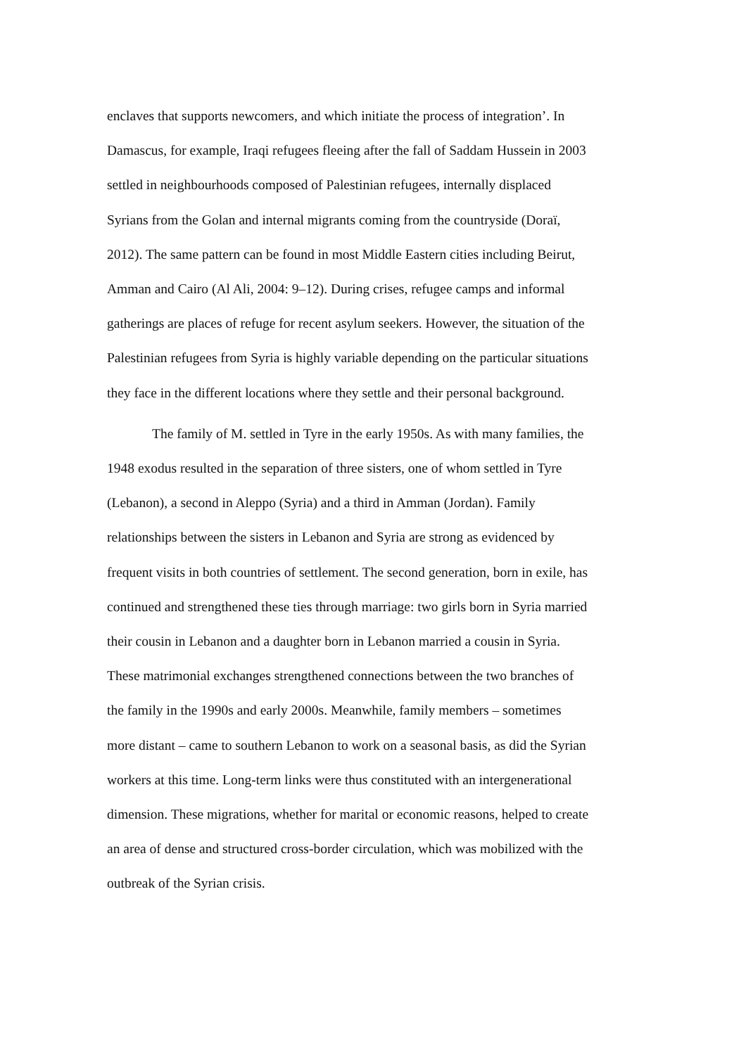enclaves that supports newcomers, and which initiate the process of integration’. In
Damascus, for example, Iraqi refugees fleeing after the fall of Saddam Hussein in 2003
settled in neighbourhoods composed of Palestinian refugees, internally displaced
Syrians from the Golan and internal migrants coming from the countryside (Doraï,
2012). The same pattern can be found in most Middle Eastern cities including Beirut,
Amman and Cairo (Al Ali, 2004: 9–12). During crises, refugee camps and informal
gatherings are places of refuge for recent asylum seekers. However, the situation of the
Palestinian refugees from Syria is highly variable depending on the particular situations
they face in the different locations where they settle and their personal background.
The family of M. settled in Tyre in the early 1950s. As with many families, the
1948 exodus resulted in the separation of three sisters, one of whom settled in Tyre
(Lebanon), a second in Aleppo (Syria) and a third in Amman (Jordan). Family
relationships between the sisters in Lebanon and Syria are strong as evidenced by
frequent visits in both countries of settlement. The second generation, born in exile, has
continued and strengthened these ties through marriage: two girls born in Syria married
their cousin in Lebanon and a daughter born in Lebanon married a cousin in Syria.
These matrimonial exchanges strengthened connections between the two branches of
the family in the 1990s and early 2000s. Meanwhile, family members – sometimes
more distant – came to southern Lebanon to work on a seasonal basis, as did the Syrian
workers at this time. Long-term links were thus constituted with an intergenerational
dimension. These migrations, whether for marital or economic reasons, helped to create
an area of dense and structured cross-border circulation, which was mobilized with the
outbreak of the Syrian crisis.